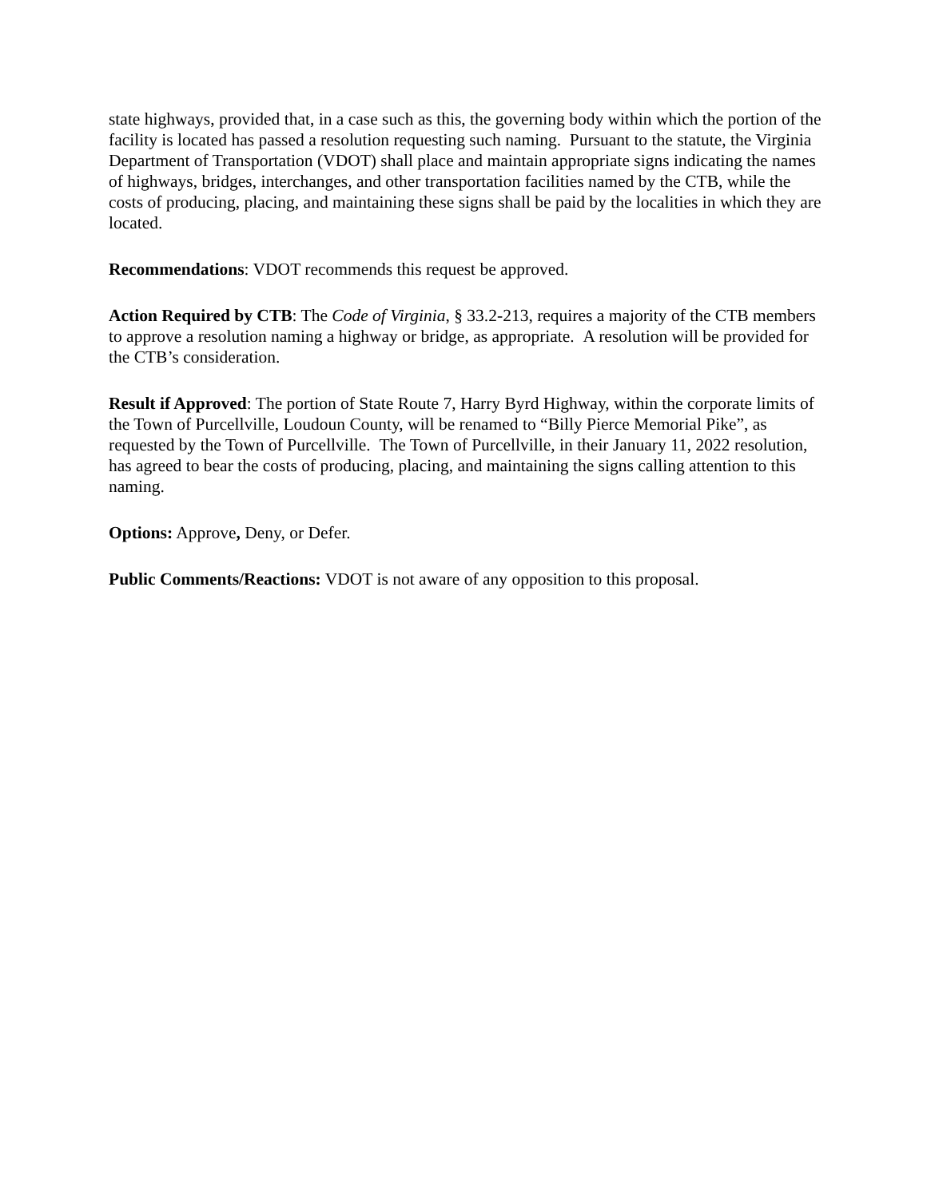state highways, provided that, in a case such as this, the governing body within which the portion of the facility is located has passed a resolution requesting such naming. Pursuant to the statute, the Virginia Department of Transportation (VDOT) shall place and maintain appropriate signs indicating the names of highways, bridges, interchanges, and other transportation facilities named by the CTB, while the costs of producing, placing, and maintaining these signs shall be paid by the localities in which they are located.
Recommendations: VDOT recommends this request be approved.
Action Required by CTB: The Code of Virginia, § 33.2-213, requires a majority of the CTB members to approve a resolution naming a highway or bridge, as appropriate. A resolution will be provided for the CTB’s consideration.
Result if Approved: The portion of State Route 7, Harry Byrd Highway, within the corporate limits of the Town of Purcellville, Loudoun County, will be renamed to “Billy Pierce Memorial Pike”, as requested by the Town of Purcellville. The Town of Purcellville, in their January 11, 2022 resolution, has agreed to bear the costs of producing, placing, and maintaining the signs calling attention to this naming.
Options: Approve, Deny, or Defer.
Public Comments/Reactions: VDOT is not aware of any opposition to this proposal.